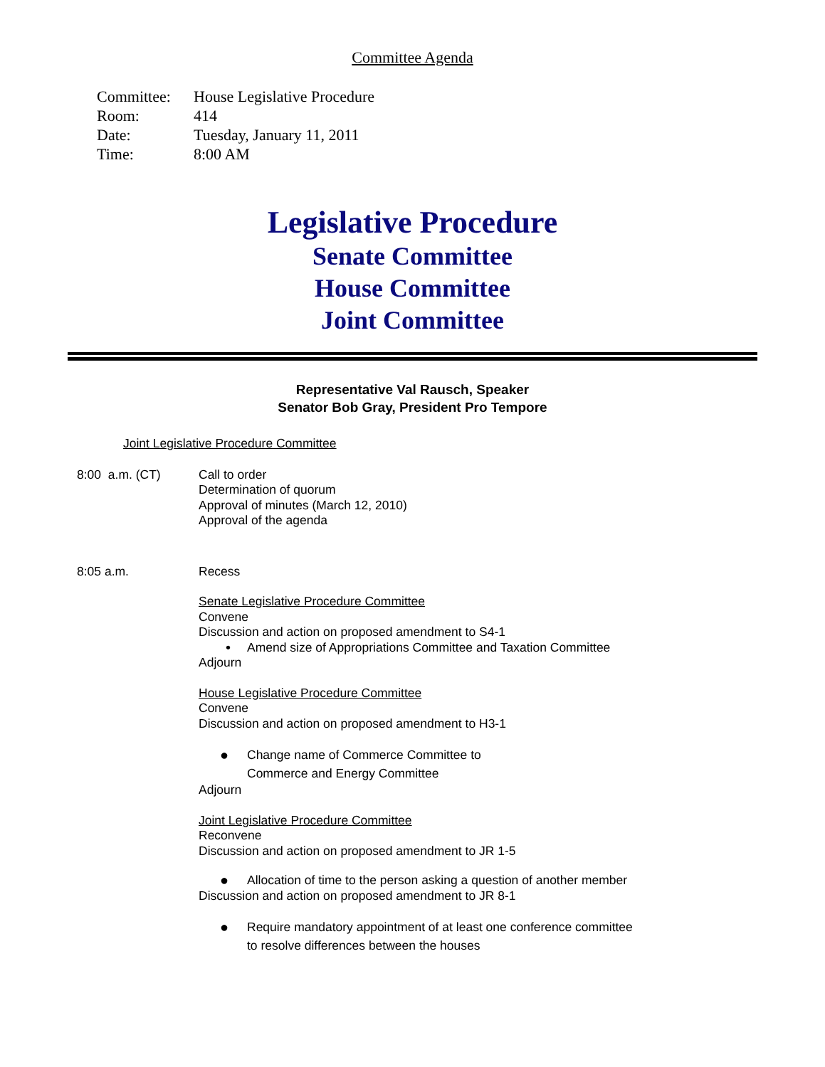Committee Agenda
Committee: House Legislative Procedure
Room: 414
Date: Tuesday, January 11, 2011
Time: 8:00 AM
Legislative Procedure
Senate Committee
House Committee
Joint Committee
Representative Val Rausch, Speaker
Senator Bob Gray, President Pro Tempore
Joint Legislative Procedure Committee
8:00 a.m. (CT) Call to order
Determination of quorum
Approval of minutes (March 12, 2010)
Approval of the agenda
8:05 a.m. Recess
Senate Legislative Procedure Committee
Convene
Discussion and action on proposed amendment to S4-1
• Amend size of Appropriations Committee and Taxation Committee
Adjourn
House Legislative Procedure Committee
Convene
Discussion and action on proposed amendment to H3-1
● Change name of Commerce Committee to
Commerce and Energy Committee
Adjourn
Joint Legislative Procedure Committee
Reconvene
Discussion and action on proposed amendment to JR 1-5
● Allocation of time to the person asking a question of another member
Discussion and action on proposed amendment to JR 8-1
● Require mandatory appointment of at least one conference committee
to resolve differences between the houses